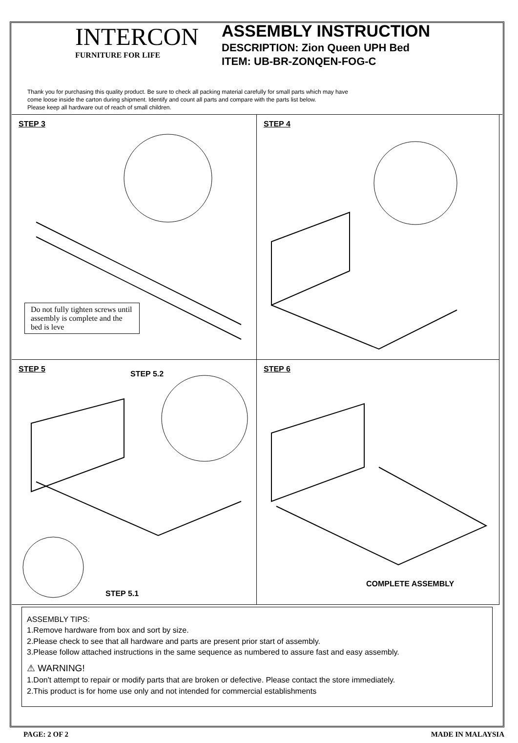INTERCON
FURNITURE FOR LIFE
ASSEMBLY INSTRUCTION
DESCRIPTION: Zion Queen UPH Bed
ITEM: UB-BR-ZONQEN-FOG-C
Thank you for purchasing this quality product. Be sure to check all packing material carefully for small parts which may have
come loose inside the carton during shipment. Identify and count all parts and compare with the parts list below.
Please keep all hardware out of reach of small children.
STEP 3
Do not fully tighten screws until assembly is complete and the bed is leve
STEP 4
STEP 5
STEP 5.2
STEP 5.1
STEP 6
COMPLETE ASSEMBLY
ASSEMBLY TIPS:
1.Remove hardware from box and sort by size.
2.Please check to see that all hardware and parts are present prior start of assembly.
3.Please follow attached instructions in the same sequence as numbered to assure fast and easy assembly.
⚠ WARNING!
1.Don't attempt to repair or modify parts that are broken or defective. Please contact the store immediately.
2.This product is for home use only and not intended for commercial establishments
PAGE: 2 OF 2 MADE IN MALAYSIA